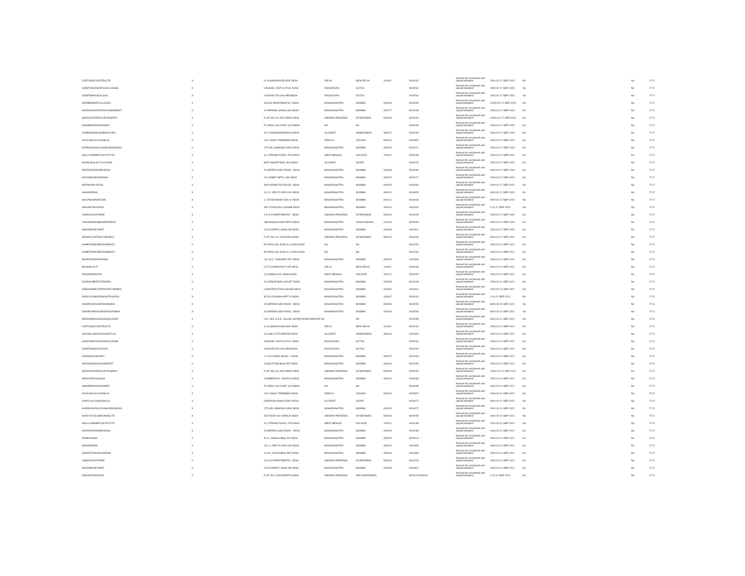| FORTISSECURITIESLTD | X | G-16,MARINA ARCADE INDIA | DELHI | NEW DELHI | 110001 | 0000191 | Amount for unclaimed and unpaid dividend | 2000.00 17-SEP-2020 | No | No | FY-2 |
| GOMTIWIDOWOFGOKULDASB | X | VINJHAN, DIST.CUTCH. INDIA | RAJASTHAN | KUTCH | | 0000261 | Amount for unclaimed and unpaid dividend | 2000.00 17-SEP-2020 | No | No | FY-2 |
| GOMTIBAIGOKALDAS | X | VINJHAN,TALUKA ABD/INDIA | RAJASTHAN | KUTCH | | 0000262 | Amount for unclaimed and unpaid dividend | 2000.00 17-SEP-2020 | No | No | FY-2 |
| HARIBENMOTILALKANJI | X | SUVAS APARTMENTS,F INDIA | MAHARASHTRA | MUMBAI | 400006 | 0000265 | Amount for unclaimed and unpaid dividend | 22000.00 17-SEP-2020 | No | No | FY-2 |
| HARSHADRAIFATEHCHANDMEHT | X | 14 PARESH SADAN 353 INDIA | MAHARASHTRA | MUMBAI | 400077 | 0000045 | Amount for unclaimed and unpaid dividend | 2000.00 17-SEP-2020 | No | No | FY-2 |
| HEADSTARTSECURITIESPRIV | X | FLAT NO.104, B.R.APAR INDIA | ANDHRA PRADESH | HYDERABAD | 500003 | 0000200 | Amount for unclaimed and unpaid dividend | 10000.00 17-SEP-2020 | No | No | FY-2 |
| HINABIPINDHARAMSEY | X | P O BOX 136 CODE 113 OMAN | NA | NA | | 0000035 | Amount for unclaimed and unpaid dividend | 2000.00 17-SEP-2020 | No | No | FY-2 |
| KABENHASMUKHBHAIVORA | X | 101 YOGESHWARNAGA INDIA | GUJARAT | AHMEDABAD | 380007 | 0000196 | Amount for unclaimed and unpaid dividend | 2000.00 17-SEP-2020 | No | No | FY-2 |
| JAYSUKHLALCHUNILAL | X | C/O. NANJI TOPANBHA INDIA | KERALA | COCHIN | 682002 | 0000337 | Amount for unclaimed and unpaid dividend | 2000.00 17-SEP-2020 | No | No | FY-2 |
| KAPADIAGOKULDASKARSONDAS | X | 175,VALLABHDAS KANJ INDIA | MAHARASHTRA | MUMBAI | 400002 | 0000272 | Amount for unclaimed and unpaid dividend | 2000.00 17-SEP-2020 | No | No | FY-2 |
| MALLCOMMERCIALPVTLTD | X | 40, STRAND ROAD, 4TH INDIA | WEST BENGAL | KOLKATA | 700001 | 0000198 | Amount for unclaimed and unpaid dividend | 2000.00 17-SEP-2020 | No | No | FY-2 |
| MANSUKHLALFULCHAND | X | MOTI MAHETWAD, BUI INDIA | GUJARAT | SURAT | | 0000276 | Amount for unclaimed and unpaid dividend | 2000.00 17-SEP-2020 | No | No | FY-2 |
| MORARKADWARKADAS | X | 29,NEPEAN SEA ROAD , INDIA | MAHARASHTRA | MUMBAI | 400006 | 0000283 | Amount for unclaimed and unpaid dividend | 4000.00 17-SEP-2020 | No | No | FY-2 |
| NAYNARAJESHDOSHI | X | 202,JIMMIT APTS, MAI INDIA | MAHARASHTRA | MUMBAI | 400097 | 0000217 | Amount for unclaimed and unpaid dividend | 2000.00 17-SEP-2020 | No | No | FY-2 |
| PARAKHPILOOJAL | X | SIR DORAB TATA BLDG. INDIA | MAHARASHTRA | MUMBAI | 400050 | 0000290 | Amount for unclaimed and unpaid dividend | 2000.00 17-SEP-2020 | No | No | FY-2 |
| SHAHNIRMAL | X | 191-U, 3RD FLOOR CAV INDIA | MAHARASHTRA | MUMBAI | 400002 | 0000309 | Amount for unclaimed and unpaid dividend | 4000.00 17-SEP-2020 | No | No | FY-2 |
| SHILPIKHANDELWAL | X | C 225 BONANZA INDL E INDIA | MAHARASHTRA | MUMBAI | 400101 | 0000046 | Amount for unclaimed and unpaid dividend | 2000.00 17-SEP-2020 | No | No | FY-2 |
| SRIKANTRKARANI | X | SIR VITHALDAS CHAMB INDIA | MAHARASHTRA | MUMBAI | 400001 | X000001 | Amount for unclaimed and unpaid dividend | 0.10 17-SEP-2020 | No | No | FY-2 |
| UMARAOCHITNENI | X | 101 B R APARTMENTS : INDIA | ANDHRA PRADESH | HYDERABAD | 500003 | 0000205 | Amount for unclaimed and unpaid dividend | 2000.00 17-SEP-2020 | No | No | FY-2 |
| VISHWANATHBHIMRAOPATIL | X | 288 MANGALWAR PETH INDIA | MAHARASHTRA | ICHALKARANJI | 416106 | 0000063 | Amount for unclaimed and unpaid dividend | 4000.00 17-SEP-2020 | No | No | FY-2 |
| WADHWANEYAMIT | X | C/O ROOPA C GWALAN INDIA | MAHARASHTRA | MUMBAI | 400093 | 0000322 | Amount for unclaimed and unpaid dividend | 2000.00 17-SEP-2020 | No | No | FY-2 |
| ZENSECURITIESLTDNSECL | X | FLAT NO-101 VIJAYASH INDIA | ANDHRA PRADESH | HYDERABAD | 500073 | 0000203 | Amount for unclaimed and unpaid dividend | 6000.00 17-SEP-2020 | No | No | FY-2 |
| AHMEDDAWJEEDADABHOY | X | P.O.BOX 648, KUALA LU MALAYSIA | NA | NA | | 0000231 | Amount for unclaimed and unpaid dividend | 2000.00 21-SEP-2021 | No | No | FY-3 |
| AHMEDDAWJEEDADABHOY | X | P.O.BOX 648, KUALA LU MALAYSIA | NA | NA | | 0000230 | Amount for unclaimed and unpaid dividend | 2000.00 21-SEP-2021 | No | No | FY-3 |
| BHARATHARISHRANA | X | C/o. B.G. THAKKER 25/7 INDIA | MAHARASHTRA | MUMBAI | 400004 | 0000349 | Amount for unclaimed and unpaid dividend | 2000.00 21-SEP-2021 | No | No | FY-3 |
| BHASINLALIT | X | H-72,CONNAUGHT CIR INDIA | DELHI | NEW DELHI | 110001 | 0000238 | Amount for unclaimed and unpaid dividend | 6000.00 21-SEP-2021 | No | No | FY-3 |
| DANIAMITANITIN | X | C/O,HIMALAYA LAMIN INDIA | WEST BENGAL | KOLKATA | 700071 | 0000257 | Amount for unclaimed and unpaid dividend | 2000.00 21-SEP-2021 | No | No | FY-3 |
| DAVESAMEERJITENDRA | X | A-6,KESAR-BAN SOCIET INDIA | MAHARASHTRA | MUMBAI | 400055 | 0000248 | Amount for unclaimed and unpaid dividend | 2000.00 21-SEP-2021 | No | No | FY-3 |
| DEBONAIRESTATEDEVELOPMEN | X | CONSTRUCTION HOUSE INDIA | MAHARASHTRA | MUMBAI | 400052 | 0000312 | Amount for unclaimed and unpaid dividend | 2000.00 21-SEP-2021 | No | No | FY-3 |
| DHRUVCHANDRAKANTKHATAU | X | B/703 KRISHNA APPT O INDIA | MAHARASHTRA | MUMBAI | 400067 | P000001 | Amount for unclaimed and unpaid dividend | 0.10 21-SEP-2021 | No | No | FY-3 |
| DWARKADASNATHURAMKA | X | 29,NEPEAN SEA ROAD , INDIA | MAHARASHTRA | MUMBAI | 400006 | 0000255 | Amount for unclaimed and unpaid dividend | 8000.00 21-SEP-2021 | No | No | FY-3 |
| DWARKAPRASADNATHURAMKA | X | 29,NEPEAN SEA ROAD , INDIA | MAHARASHTRA | MUMBAI | 400006 | 0000256 | Amount for unclaimed and unpaid dividend | 4000.00 21-SEP-2021 | No | No | FY-3 |
| EBRAHIMHAJIHASANGALDARI | X | C/O. M/S. A.R.E. GALAE UNITED ARAB EMIRATE NA | | NA | | 0000258 | Amount for unclaimed and unpaid dividend | 6000.00 21-SEP-2021 | No | No | FY-3 |
| FORTISSECURITIESLTD | X | G-16,MARINA ARCADE INDIA | DELHI | NEW DELHI | 110001 | 0000191 | Amount for unclaimed and unpaid dividend | 2000.00 21-SEP-2021 | No | No | FY-3 |
| GOLWALABHAVIKSUMATILAL | X | C/6,AMI JYOT APARTM INDIA | GUJARAT | AHMEDABAD | 380006 | 0000340 | Amount for unclaimed and unpaid dividend | 2000.00 21-SEP-2021 | No | No | FY-3 |
| GOMTIWIDOWOFGOKULDASB | X | VINJHAN, DIST.CUTCH. INDIA | RAJASTHAN | KUTCH | | 0000261 | Amount for unclaimed and unpaid dividend | 2000.00 21-SEP-2021 | No | No | FY-3 |
| GOMTIBAIGOKALDAS | X | VINJHAN,TALUKA ABD/INDIA | RAJASTHAN | KUTCH | | 0000262 | Amount for unclaimed and unpaid dividend | 2000.00 21-SEP-2021 | No | No | FY-3 |
| GORADIAKISHORV | X | 4, FULCHAND NIVAS, 1 INDIA | MAHARASHTRA | MUMBAI | 400007 | 0000263 | Amount for unclaimed and unpaid dividend | 2000.00 21-SEP-2021 | No | No | FY-3 |
| HARISHKESHAVJISHROFF | X | 114/B VITHALBHAI PAT INDIA | MAHARASHTRA | MUMBAI | 400004 | 0000156 | Amount for unclaimed and unpaid dividend | 2000.00 21-SEP-2021 | No | No | FY-3 |
| HEADSTARTSECURITIESPRIV | X | FLAT NO.104, B.R.APAR INDIA | ANDHRA PRADESH | HYDERABAD | 500003 | 0000200 | Amount for unclaimed and unpaid dividend | 10000.00 21-SEP-2021 | No | No | FY-3 |
| HEMANTPVISSANJI | X | COMMERCIAL UNION H INDIA | MAHARASHTRA | MUMBAI | 400001 | 0000088 | Amount for unclaimed and unpaid dividend | 2000.00 21-SEP-2021 | No | No | FY-3 |
| HINABIPINDHARAMSEY | X | P O BOX 136 CODE 113 OMAN | NA | NA | | 0000035 | Amount for unclaimed and unpaid dividend | 2000.00 21-SEP-2021 | No | No | FY-3 |
| JAYSUKHLALCHUNILAL | X | C/O. NANJI TOPANBHA INDIA | KERALA | COCHIN | 682002 | 0000337 | Amount for unclaimed and unpaid dividend | 2000.00 21-SEP-2021 | No | No | FY-3 |
| KANTILALCHHAGANLAL | X | HARIPURA MAIN ROAD INDIA | GUJARAT | SURAT | | 0000271 | Amount for unclaimed and unpaid dividend | 4000.00 21-SEP-2021 | No | No | FY-3 |
| KAPADIAGOKULDASKARSONDAS | X | 175,VALLABHDAS KANJ INDIA | MAHARASHTRA | MUMBAI | 400002 | 0000272 | Amount for unclaimed and unpaid dividend | 2000.00 21-SEP-2021 | No | No | FY-3 |
| KARVYSTOCKBROKINGLTD | X | 529 ROAD NO-4 BANJA INDIA | ANDHRA PRADESH | HYDERABAD | 500034 | 0000055 | Amount for unclaimed and unpaid dividend | 6000.00 21-SEP-2021 | No | No | FY-3 |
| MALLCOMMERCIALPVTLTD | X | 40, STRAND ROAD, 4TH INDIA | WEST BENGAL | KOLKATA | 700001 | 0000198 | Amount for unclaimed and unpaid dividend | 2000.00 21-SEP-2021 | No | No | FY-3 |
| MORARKADWARKADAS | X | 29,NEPEAN SEA ROAD , INDIA | MAHARASHTRA | MUMBAI | 400006 | 0000283 | Amount for unclaimed and unpaid dividend | 4000.00 21-SEP-2021 | No | No | FY-3 |
| RAMKANIANI | X | B 10, Jaldhara Bldg 429 INDIA | MAHARASHTRA | MUMBAI | 400052 | 0000013 | Amount for unclaimed and unpaid dividend | 2000.00 21-SEP-2021 | No | No | FY-3 |
| SHAHNIRMAL | X | 191-U, 3RD FLOOR CAV INDIA | MAHARASHTRA | MUMBAI | 400002 | 0000309 | Amount for unclaimed and unpaid dividend | 4000.00 21-SEP-2021 | No | No | FY-3 |
| SHROFFSANJAYHARISH | X | 114-B, VITHALBHAI PAT INDIA | MAHARASHTRA | MUMBAI | 400004 | 0000350 | Amount for unclaimed and unpaid dividend | 2000.00 21-SEP-2021 | No | No | FY-3 |
| UMARAOCHITNENI | X | 101 B R APARTMENTS : INDIA | ANDHRA PRADESH | HYDERABAD | 500003 | 0000205 | Amount for unclaimed and unpaid dividend | 2000.00 21-SEP-2021 | No | No | FY-3 |
| WADHWANEYAMIT | X | C/O ROOPA C GWALAN INDIA | MAHARASHTRA | MUMBAI | 400093 | 0000322 | Amount for unclaimed and unpaid dividend | 2000.00 21-SEP-2021 | No | No | FY-3 |
| SRIKANTRKARANI | X | FLAT 302 VIJAYAPARTH INDIA | ANDHRA PRADESH | SECUNDERABAD | | 500026 P000002 | Amount for unclaimed and unpaid dividend | 0.10 21-SEP-2021 | No | No | FY-3 |